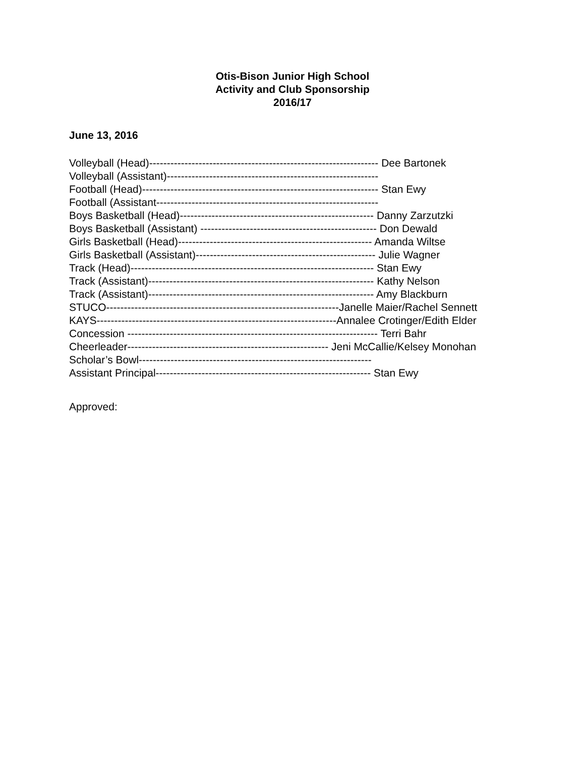Otis-Bison Junior High School
Activity and Club Sponsorship
2016/17
June 13, 2016
Volleyball (Head)----------------------------------------------------------------- Dee Bartonek
Volleyball (Assistant)------------------------------------------------------------
Football (Head)------------------------------------------------------------------- Stan Ewy
Football (Assistant---------------------------------------------------------------
Boys Basketball (Head)------------------------------------------------------- Danny Zarzutzki
Boys Basketball (Assistant) -------------------------------------------------- Don Dewald
Girls Basketball (Head)------------------------------------------------------- Amanda Wiltse
Girls Basketball (Assistant)--------------------------------------------------- Julie Wagner
Track (Head)--------------------------------------------------------------------- Stan Ewy
Track (Assistant)---------------------------------------------------------------- Kathy Nelson
Track (Assistant)---------------------------------------------------------------- Amy Blackburn
STUCO------------------------------------------------------------------Janelle Maier/Rachel Sennett
KAYS--------------------------------------------------------------------Annalee Crotinger/Edith Elder
Concession ----------------------------------------------------------------------- Terri Bahr
Cheerleader--------------------------------------------------------- Jeni McCallie/Kelsey Monohan
Scholar’s Bowl------------------------------------------------------------------
Assistant Principal------------------------------------------------------------- Stan Ewy
Approved: